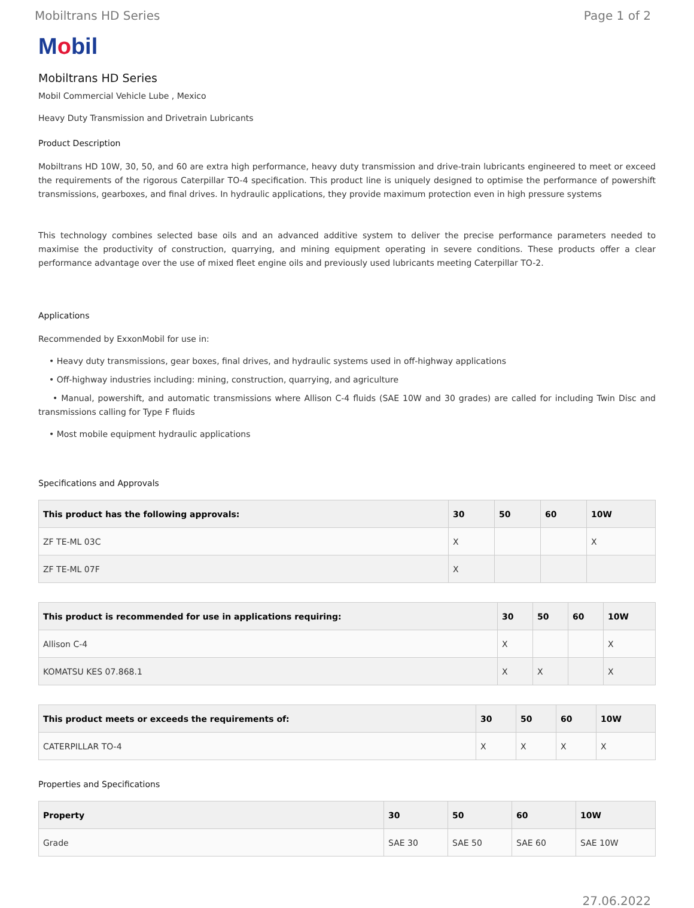Mobiltrans HD Series Page 1 of 2
Mobil
Mobiltrans HD Series
Mobil Commercial Vehicle Lube , Mexico
Heavy Duty Transmission and Drivetrain Lubricants
Product Description
Mobiltrans HD 10W, 30, 50, and 60 are extra high performance, heavy duty transmission and drive-train lubricants engineered to meet or exceed the requirements of the rigorous Caterpillar TO-4 specification. This product line is uniquely designed to optimise the performance of powershift transmissions, gearboxes, and final drives. In hydraulic applications, they provide maximum protection even in high pressure systems
This technology combines selected base oils and an advanced additive system to deliver the precise performance parameters needed to maximise the productivity of construction, quarrying, and mining equipment operating in severe conditions. These products offer a clear performance advantage over the use of mixed fleet engine oils and previously used lubricants meeting Caterpillar TO-2.
Applications
Recommended by ExxonMobil for use in:
• Heavy duty transmissions, gear boxes, final drives, and hydraulic systems used in off-highway applications
• Off-highway industries including: mining, construction, quarrying, and agriculture
• Manual, powershift, and automatic transmissions where Allison C-4 fluids (SAE 10W and 30 grades) are called for including Twin Disc and transmissions calling for Type F fluids
• Most mobile equipment hydraulic applications
Specifications and Approvals
| This product has the following approvals: | 30 | 50 | 60 | 10W |
| --- | --- | --- | --- | --- |
| ZF TE-ML 03C | X | | | X |
| ZF TE-ML 07F | X | | | |
| This product is recommended for use in applications requiring: | 30 | 50 | 60 | 10W |
| --- | --- | --- | --- | --- |
| Allison C-4 | X | | | X |
| KOMATSU KES 07.868.1 | X | X | | X |
| This product meets or exceeds the requirements of: | 30 | 50 | 60 | 10W |
| --- | --- | --- | --- | --- |
| CATERPILLAR TO-4 | X | X | X | X |
Properties and Specifications
| Property | 30 | 50 | 60 | 10W |
| --- | --- | --- | --- | --- |
| Grade | SAE 30 | SAE 50 | SAE 60 | SAE 10W |
27.06.2022